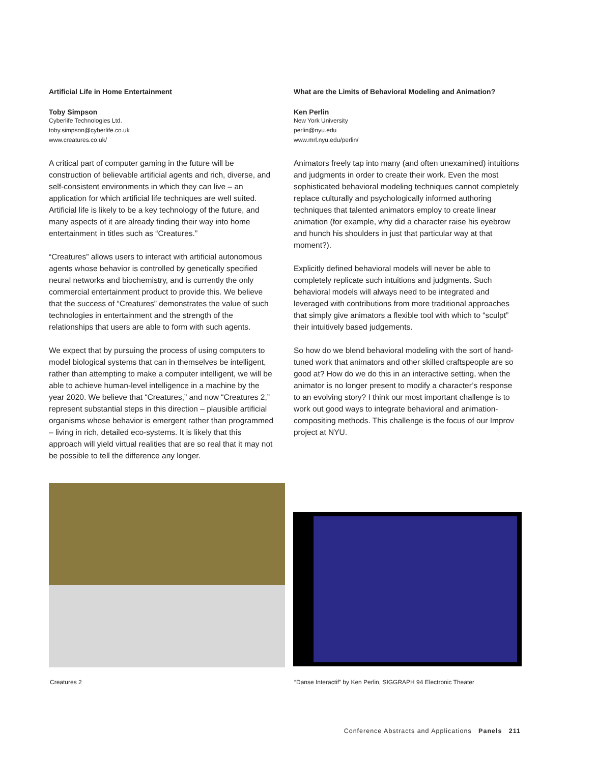Artificial Life in Home Entertainment
Toby Simpson
Cyberlife Technologies Ltd.
toby.simpson@cyberlife.co.uk
www.creatures.co.uk/
A critical part of computer gaming in the future will be construction of believable artificial agents and rich, diverse, and self-consistent environments in which they can live – an application for which artificial life techniques are well suited. Artificial life is likely to be a key technology of the future, and many aspects of it are already finding their way into home entertainment in titles such as “Creatures.”
“Creatures” allows users to interact with artificial autonomous agents whose behavior is controlled by genetically specified neural networks and biochemistry, and is currently the only commercial entertainment product to provide this. We believe that the success of “Creatures” demonstrates the value of such technologies in entertainment and the strength of the relationships that users are able to form with such agents.
We expect that by pursuing the process of using computers to model biological systems that can in themselves be intelligent, rather than attempting to make a computer intelligent, we will be able to achieve human-level intelligence in a machine by the year 2020. We believe that “Creatures,” and now “Creatures 2,” represent substantial steps in this direction – plausible artificial organisms whose behavior is emergent rather than programmed – living in rich, detailed eco-systems. It is likely that this approach will yield virtual realities that are so real that it may not be possible to tell the difference any longer.
What are the Limits of Behavioral Modeling and Animation?
Ken Perlin
New York University
perlin@nyu.edu
www.mrl.nyu.edu/perlin/
Animators freely tap into many (and often unexamined) intuitions and judgments in order to create their work. Even the most sophisticated behavioral modeling techniques cannot completely replace culturally and psychologically informed authoring techniques that talented animators employ to create linear animation (for example, why did a character raise his eyebrow and hunch his shoulders in just that particular way at that moment?).
Explicitly defined behavioral models will never be able to completely replicate such intuitions and judgments. Such behavioral models will always need to be integrated and leveraged with contributions from more traditional approaches that simply give animators a flexible tool with which to “sculpt” their intuitively based judgements.
So how do we blend behavioral modeling with the sort of hand-tuned work that animators and other skilled craftspeople are so good at? How do we do this in an interactive setting, when the animator is no longer present to modify a character’s response to an evolving story? I think our most important challenge is to work out good ways to integrate behavioral and animation-compositing methods. This challenge is the focus of our Improv project at NYU.
Creatures 2 “Danse Interactif” by Ken Perlin, SIGGRAPH 94 Electronic Theater
Conference Abstracts and Applications Panels 211